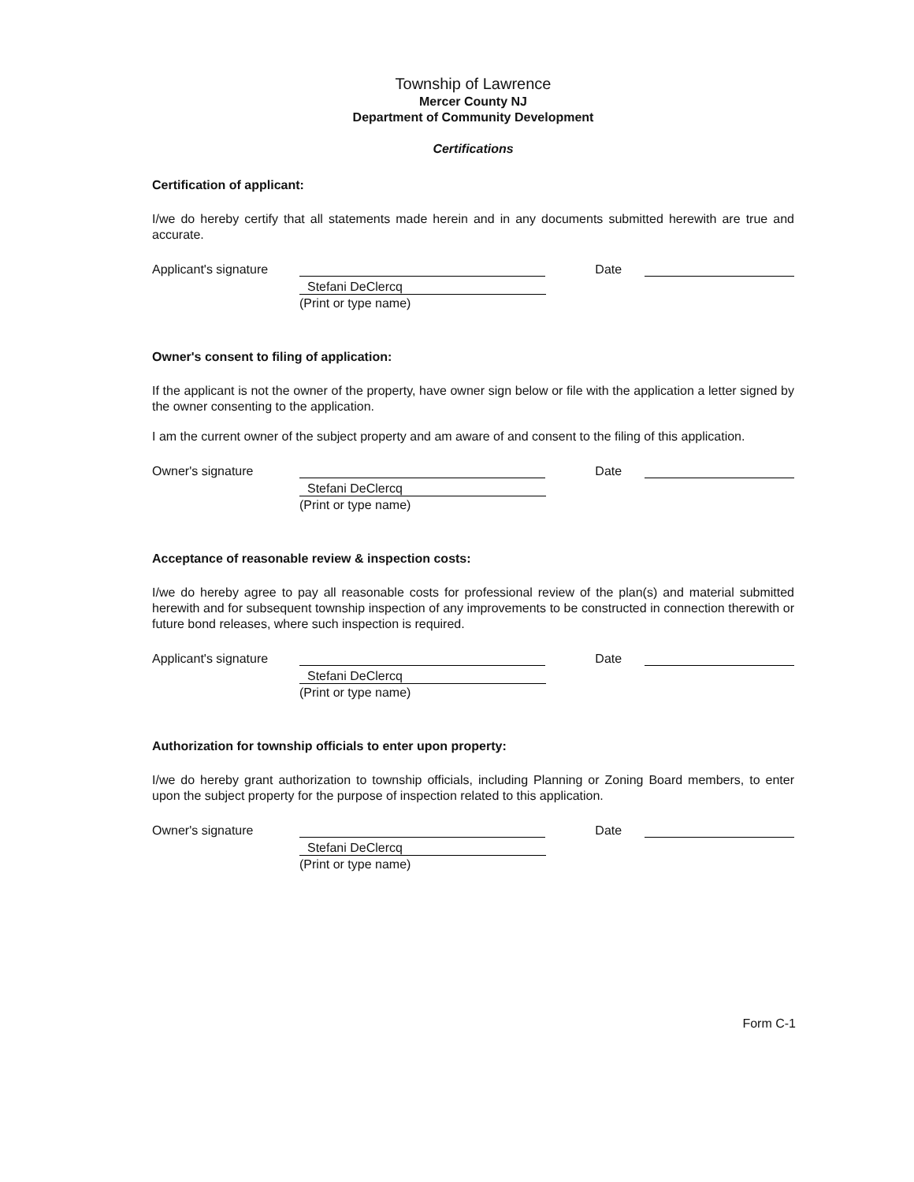Township of Lawrence
Mercer County NJ
Department of Community Development
Certifications
Certification of applicant:
I/we do hereby certify that all statements made herein and in any documents submitted herewith are true and accurate.
Applicant's signature
Date
Stefani DeClercq
(Print or type name)
Owner's consent to filing of application:
If the applicant is not the owner of the property, have owner sign below or file with the application a letter signed by the owner consenting to the application.
I am the current owner of the subject property and am aware of and consent to the filing of this application.
Owner's signature
Date
Stefani DeClercq
(Print or type name)
Acceptance of reasonable review & inspection costs:
I/we do hereby agree to pay all reasonable costs for professional review of the plan(s) and material submitted herewith and for subsequent township inspection of any improvements to be constructed in connection therewith or future bond releases, where such inspection is required.
Applicant's signature
Date
Stefani DeClercq
(Print or type name)
Authorization for township officials to enter upon property:
I/we do hereby grant authorization to township officials, including Planning or Zoning Board members, to enter upon the subject property for the purpose of inspection related to this application.
Owner's signature
Date
Stefani DeClercq
(Print or type name)
Form C-1